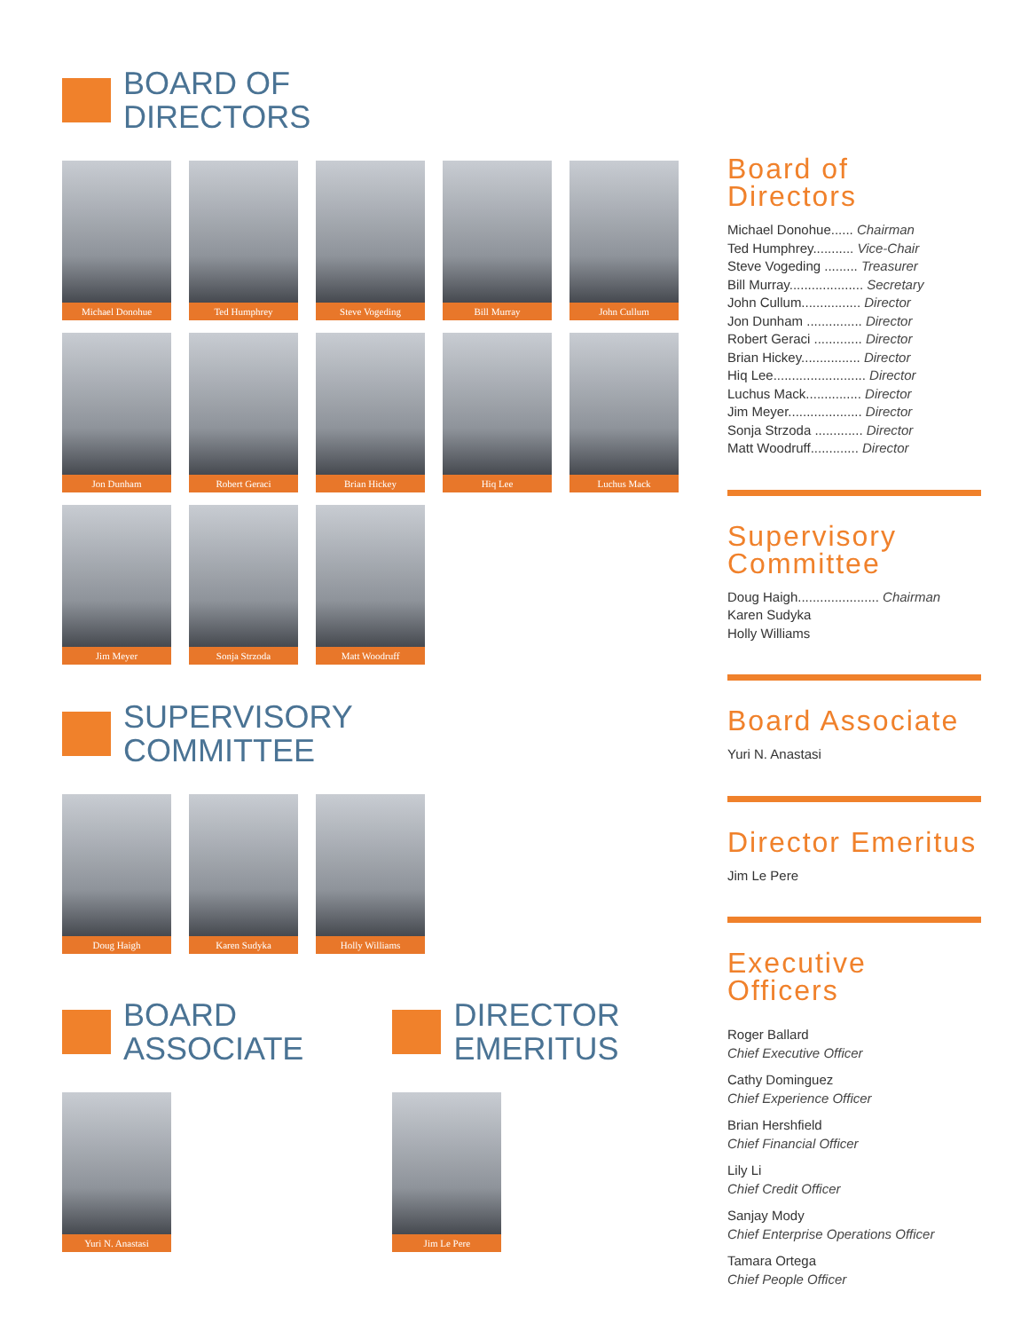BOARD OF
DIRECTORS
Michael Donohue
Ted Humphrey Steve Vogeding
Bill Murray John Cullum
Jon Dunham Robert Geraci
Brian Hickey Hiq Lee Luchus Mack
Jim Meyer Sonja Strzoda
Matt Woodruff
SUPERVISORY
COMMITTEE
Doug Haigh Karen Sudyka Holly Williams
BOARD
ASSOCIATE
Yuri N. Anastasi
DIRECTOR
EMERITUS
Jim Le Pere
Board of Directors
Michael Donohue...... Chairman
Ted Humphrey........... Vice-Chair
Steve Vogeding ......... Treasurer
Bill Murray.................... Secretary
John Cullum................ Director
Jon Dunham ............... Director
Robert Geraci ............. Director
Brian Hickey................ Director
Hiq Lee......................... Director
Luchus Mack............... Director
Jim Meyer.................... Director
Sonja Strzoda ............. Director
Matt Woodruff............. Director
Supervisory
Committee
Doug Haigh...................... Chairman
Karen Sudyka
Holly Williams
Board Associate
Yuri N. Anastasi
Director Emeritus
Jim Le Pere
Executive
Officers
Roger Ballard
Chief Executive Officer
Cathy Dominguez
Chief Experience Officer
Brian Hershfield
Chief Financial Officer
Lily Li
Chief Credit Officer
Sanjay Mody
Chief Enterprise Operations Officer
Tamara Ortega
Chief People Officer